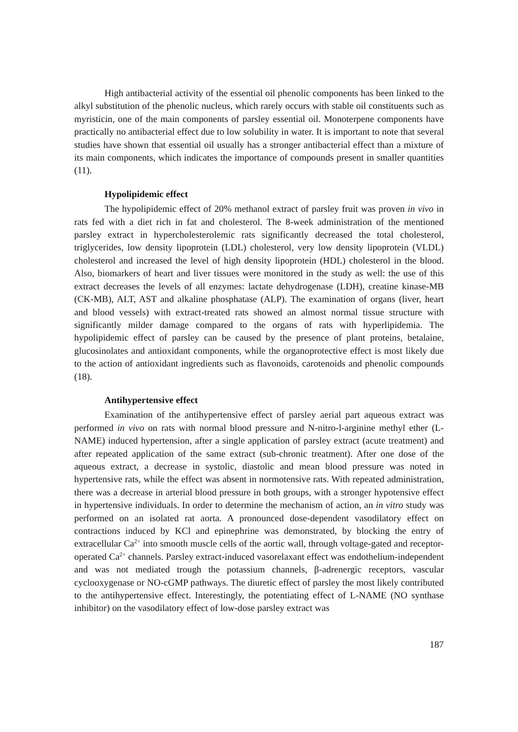High antibacterial activity of the essential oil phenolic components has been linked to the alkyl substitution of the phenolic nucleus, which rarely occurs with stable oil constituents such as myristicin, one of the main components of parsley essential oil. Monoterpene components have practically no antibacterial effect due to low solubility in water. It is important to note that several studies have shown that essential oil usually has a stronger antibacterial effect than a mixture of its main components, which indicates the importance of compounds present in smaller quantities (11).
Hypolipidemic effect
The hypolipidemic effect of 20% methanol extract of parsley fruit was proven in vivo in rats fed with a diet rich in fat and cholesterol. The 8-week administration of the mentioned parsley extract in hypercholesterolemic rats significantly decreased the total cholesterol, triglycerides, low density lipoprotein (LDL) cholesterol, very low density lipoprotein (VLDL) cholesterol and increased the level of high density lipoprotein (HDL) cholesterol in the blood. Also, biomarkers of heart and liver tissues were monitored in the study as well: the use of this extract decreases the levels of all enzymes: lactate dehydrogenase (LDH), creatine kinase-MB (CK-MB), ALT, AST and alkaline phosphatase (ALP). The examination of organs (liver, heart and blood vessels) with extract-treated rats showed an almost normal tissue structure with significantly milder damage compared to the organs of rats with hyperlipidemia. The hypolipidemic effect of parsley can be caused by the presence of plant proteins, betalaine, glucosinolates and antioxidant components, while the organoprotective effect is most likely due to the action of antioxidant ingredients such as flavonoids, carotenoids and phenolic compounds (18).
Antihypertensive effect
Examination of the antihypertensive effect of parsley aerial part aqueous extract was performed in vivo on rats with normal blood pressure and N-nitro-l-arginine methyl ether (L-NAME) induced hypertension, after a single application of parsley extract (acute treatment) and after repeated application of the same extract (sub-chronic treatment). After one dose of the aqueous extract, a decrease in systolic, diastolic and mean blood pressure was noted in hypertensive rats, while the effect was absent in normotensive rats. With repeated administration, there was a decrease in arterial blood pressure in both groups, with a stronger hypotensive effect in hypertensive individuals. In order to determine the mechanism of action, an in vitro study was performed on an isolated rat aorta. A pronounced dose-dependent vasodilatory effect on contractions induced by KCl and epinephrine was demonstrated, by blocking the entry of extracellular Ca<sup>2+</sup> into smooth muscle cells of the aortic wall, through voltage-gated and receptor-operated Ca<sup>2+</sup> channels. Parsley extract-induced vasorelaxant effect was endothelium-independent and was not mediated trough the potassium channels, β-adrenergic receptors, vascular cyclooxygenase or NO-cGMP pathways. The diuretic effect of parsley the most likely contributed to the antihypertensive effect. Interestingly, the potentiating effect of L-NAME (NO synthase inhibitor) on the vasodilatory effect of low-dose parsley extract was
187